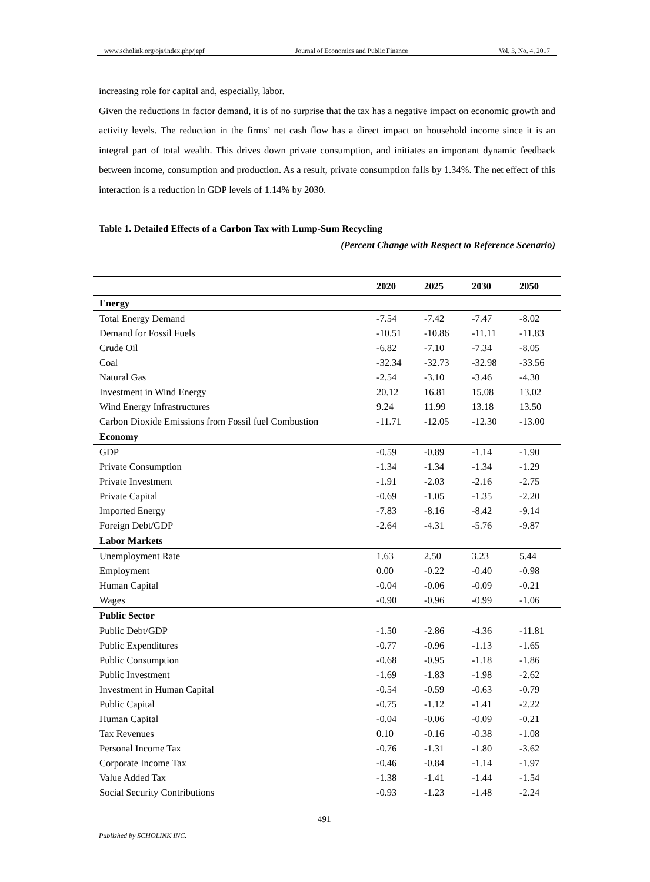www.scholink.org/ojs/index.php/jepf Journal of Economics and Public Finance Vol. 3, No. 4, 2017
increasing role for capital and, especially, labor.
Given the reductions in factor demand, it is of no surprise that the tax has a negative impact on economic growth and activity levels. The reduction in the firms’ net cash flow has a direct impact on household income since it is an integral part of total wealth. This drives down private consumption, and initiates an important dynamic feedback between income, consumption and production. As a result, private consumption falls by 1.34%. The net effect of this interaction is a reduction in GDP levels of 1.14% by 2030.
Table 1. Detailed Effects of a Carbon Tax with Lump-Sum Recycling
(Percent Change with Respect to Reference Scenario)
| | 2020 | 2025 | 2030 | 2050 |
| --- | --- | --- | --- | --- |
| Energy | | | | |
| Total Energy Demand | -7.54 | -7.42 | -7.47 | -8.02 |
| Demand for Fossil Fuels | -10.51 | -10.86 | -11.11 | -11.83 |
| Crude Oil | -6.82 | -7.10 | -7.34 | -8.05 |
| Coal | -32.34 | -32.73 | -32.98 | -33.56 |
| Natural Gas | -2.54 | -3.10 | -3.46 | -4.30 |
| Investment in Wind Energy | 20.12 | 16.81 | 15.08 | 13.02 |
| Wind Energy Infrastructures | 9.24 | 11.99 | 13.18 | 13.50 |
| Carbon Dioxide Emissions from Fossil fuel Combustion | -11.71 | -12.05 | -12.30 | -13.00 |
| Economy | | | | |
| GDP | -0.59 | -0.89 | -1.14 | -1.90 |
| Private Consumption | -1.34 | -1.34 | -1.34 | -1.29 |
| Private Investment | -1.91 | -2.03 | -2.16 | -2.75 |
| Private Capital | -0.69 | -1.05 | -1.35 | -2.20 |
| Imported Energy | -7.83 | -8.16 | -8.42 | -9.14 |
| Foreign Debt/GDP | -2.64 | -4.31 | -5.76 | -9.87 |
| Labor Markets | | | | |
| Unemployment Rate | 1.63 | 2.50 | 3.23 | 5.44 |
| Employment | 0.00 | -0.22 | -0.40 | -0.98 |
| Human Capital | -0.04 | -0.06 | -0.09 | -0.21 |
| Wages | -0.90 | -0.96 | -0.99 | -1.06 |
| Public Sector | | | | |
| Public Debt/GDP | -1.50 | -2.86 | -4.36 | -11.81 |
| Public Expenditures | -0.77 | -0.96 | -1.13 | -1.65 |
| Public Consumption | -0.68 | -0.95 | -1.18 | -1.86 |
| Public Investment | -1.69 | -1.83 | -1.98 | -2.62 |
| Investment in Human Capital | -0.54 | -0.59 | -0.63 | -0.79 |
| Public Capital | -0.75 | -1.12 | -1.41 | -2.22 |
| Human Capital | -0.04 | -0.06 | -0.09 | -0.21 |
| Tax Revenues | 0.10 | -0.16 | -0.38 | -1.08 |
| Personal Income Tax | -0.76 | -1.31 | -1.80 | -3.62 |
| Corporate Income Tax | -0.46 | -0.84 | -1.14 | -1.97 |
| Value Added Tax | -1.38 | -1.41 | -1.44 | -1.54 |
| Social Security Contributions | -0.93 | -1.23 | -1.48 | -2.24 |
491
Published by SCHOLINK INC.